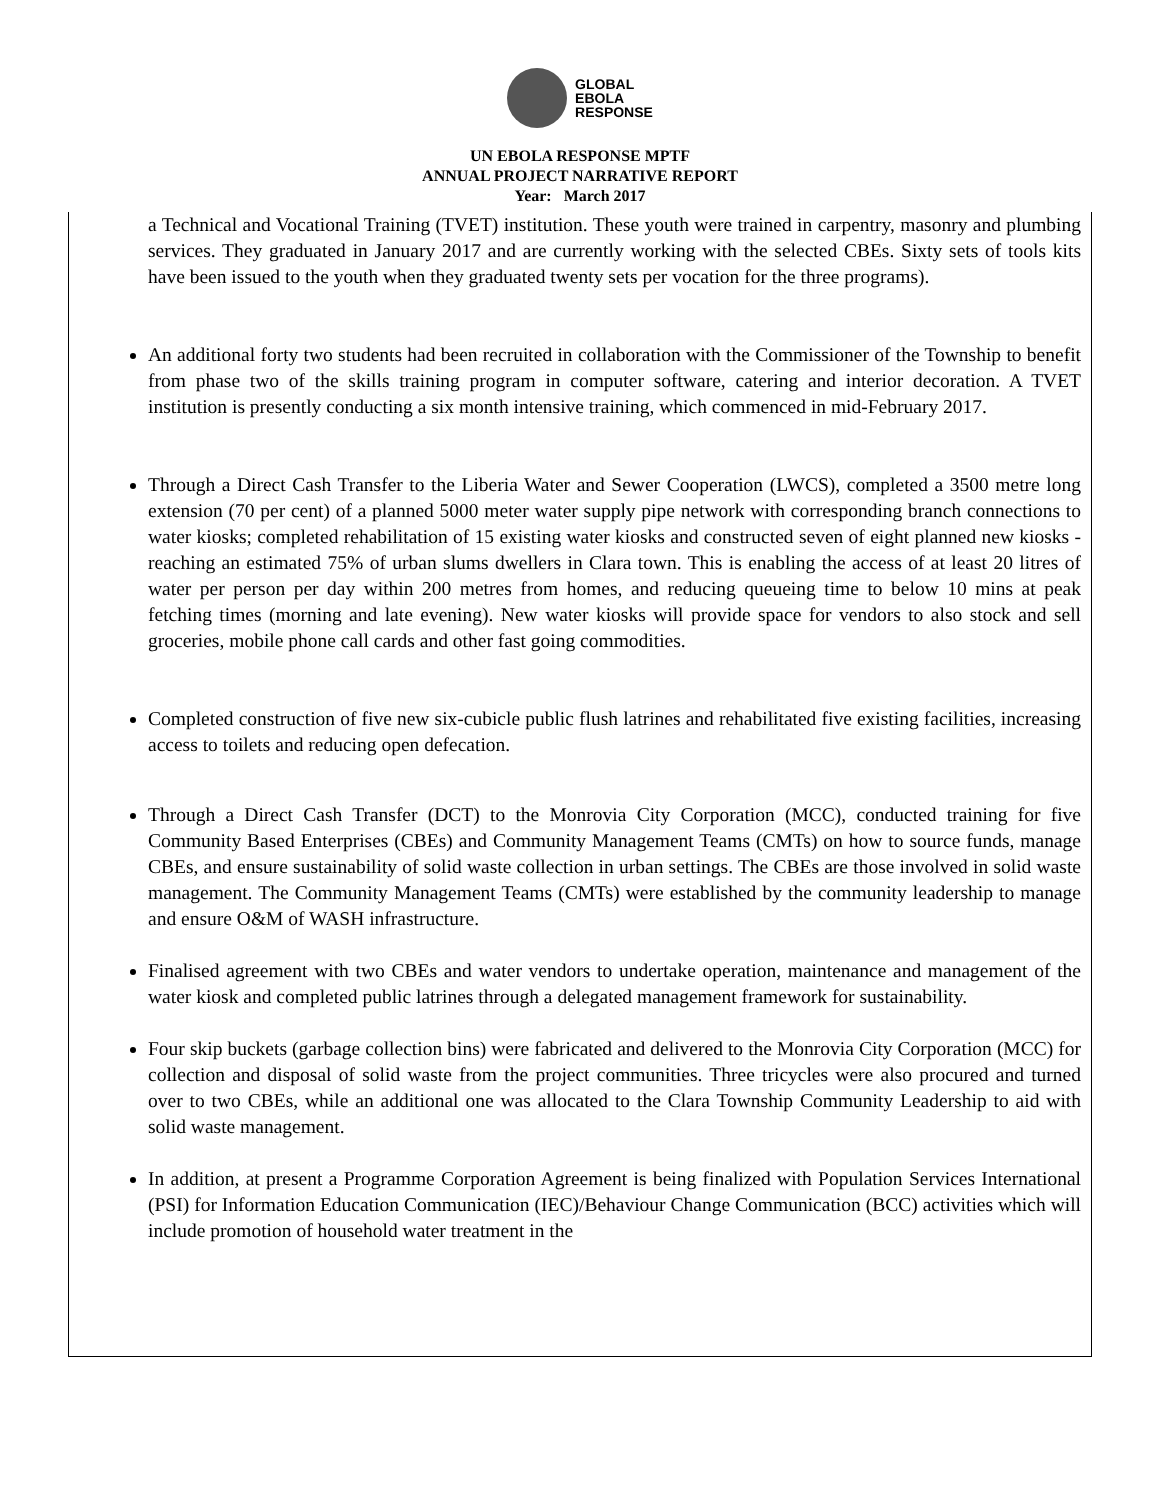GLOBAL
EBOLA
RESPONSE
UN EBOLA RESPONSE MPTF
ANNUAL PROJECT NARRATIVE REPORT
Year: March 2017
a Technical and Vocational Training (TVET) institution. These youth were trained in carpentry, masonry and plumbing services. They graduated in January 2017 and are currently working with the selected CBEs. Sixty sets of tools kits have been issued to the youth when they graduated twenty sets per vocation for the three programs).
An additional forty two students had been recruited in collaboration with the Commissioner of the Township to benefit from phase two of the skills training program in computer software, catering and interior decoration. A TVET institution is presently conducting a six month intensive training, which commenced in mid-February 2017.
Through a Direct Cash Transfer to the Liberia Water and Sewer Cooperation (LWCS), completed a 3500 metre long extension (70 per cent) of a planned 5000 meter water supply pipe network with corresponding branch connections to water kiosks; completed rehabilitation of 15 existing water kiosks and constructed seven of eight planned new kiosks - reaching an estimated 75% of urban slums dwellers in Clara town. This is enabling the access of at least 20 litres of water per person per day within 200 metres from homes, and reducing queueing time to below 10 mins at peak fetching times (morning and late evening). New water kiosks will provide space for vendors to also stock and sell groceries, mobile phone call cards and other fast going commodities.
Completed construction of five new six-cubicle public flush latrines and rehabilitated five existing facilities, increasing access to toilets and reducing open defecation.
Through a Direct Cash Transfer (DCT) to the Monrovia City Corporation (MCC), conducted training for five Community Based Enterprises (CBEs) and Community Management Teams (CMTs) on how to source funds, manage CBEs, and ensure sustainability of solid waste collection in urban settings. The CBEs are those involved in solid waste management. The Community Management Teams (CMTs) were established by the community leadership to manage and ensure O&M of WASH infrastructure.
Finalised agreement with two CBEs and water vendors to undertake operation, maintenance and management of the water kiosk and completed public latrines through a delegated management framework for sustainability.
Four skip buckets (garbage collection bins) were fabricated and delivered to the Monrovia City Corporation (MCC) for collection and disposal of solid waste from the project communities. Three tricycles were also procured and turned over to two CBEs, while an additional one was allocated to the Clara Township Community Leadership to aid with solid waste management.
In addition, at present a Programme Corporation Agreement is being finalized with Population Services International (PSI) for Information Education Communication (IEC)/Behaviour Change Communication (BCC) activities which will include promotion of household water treatment in the